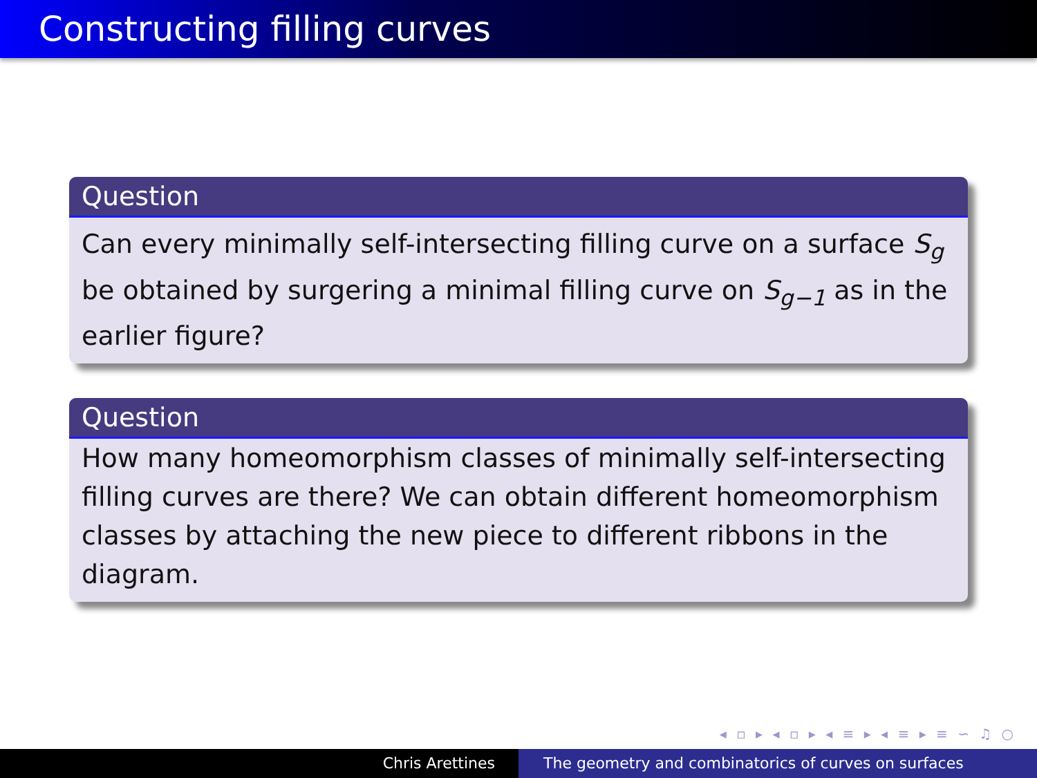Constructing filling curves
Question
Can every minimally self-intersecting filling curve on a surface S<sub>g</sub> be obtained by surgering a minimal filling curve on S<sub>g−1</sub> as in the earlier figure?
Question
How many homeomorphism classes of minimally self-intersecting filling curves are there? We can obtain different homeomorphism classes by attaching the new piece to different ribbons in the diagram.
◂ ▫ ▸ ◂ ▫ ▸ ◂ ≡ ▸ ◂ ≡ ▸ ≡ ∽ ♫ ○
Chris Arettines The geometry and combinatorics of curves on surfaces